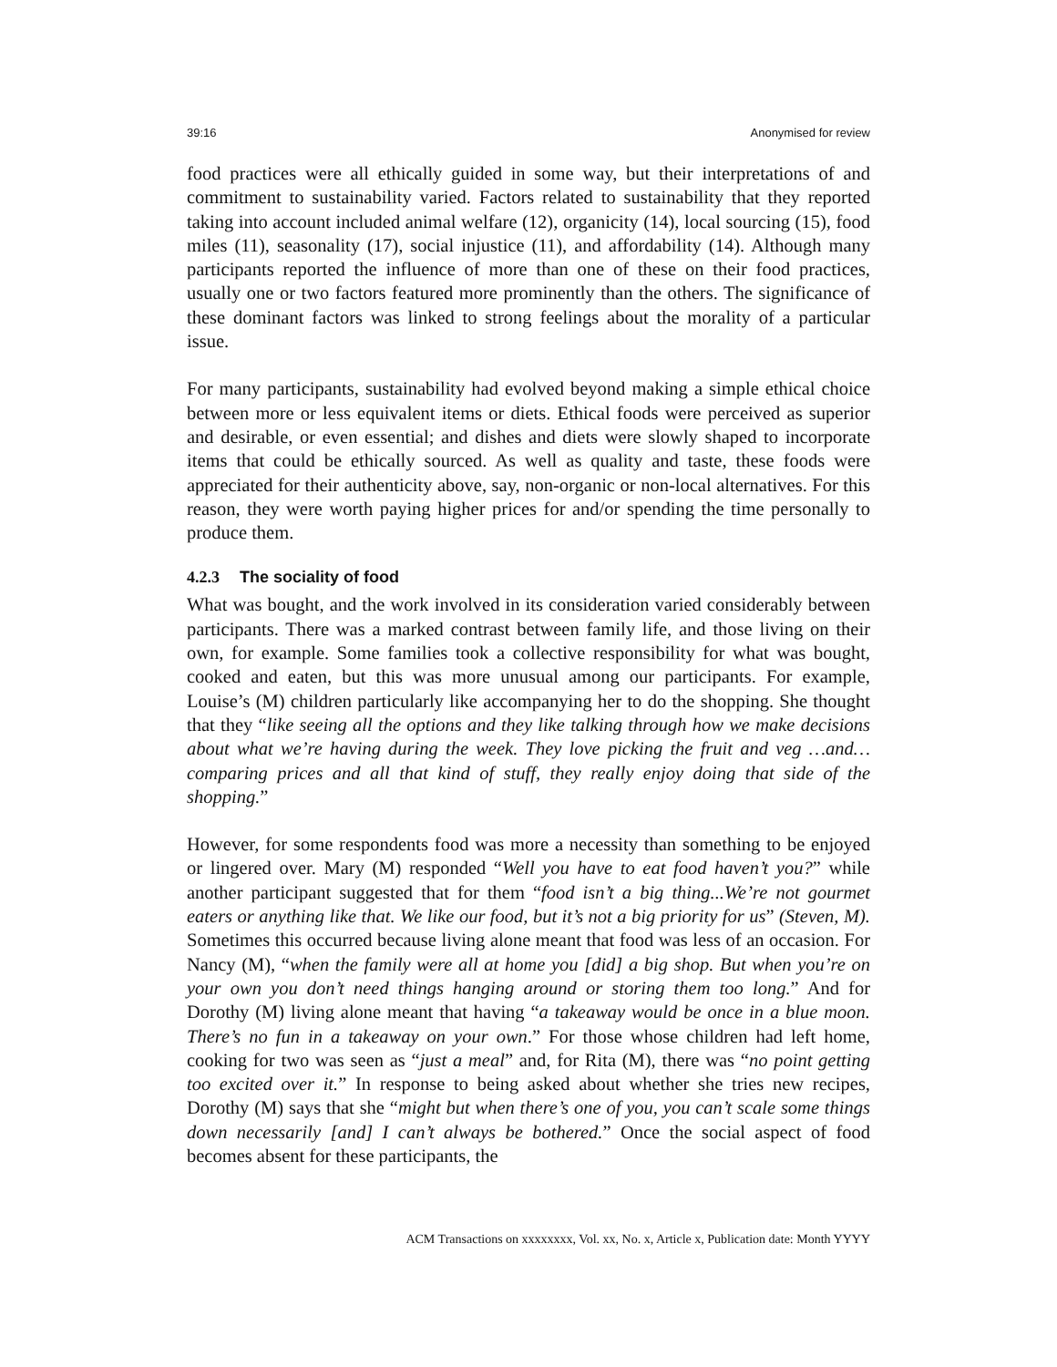39:16 Anonymised for review
food practices were all ethically guided in some way, but their interpretations of and commitment to sustainability varied. Factors related to sustainability that they reported taking into account included animal welfare (12), organicity (14), local sourcing (15), food miles (11), seasonality (17), social injustice (11), and affordability (14). Although many participants reported the influence of more than one of these on their food practices, usually one or two factors featured more prominently than the others. The significance of these dominant factors was linked to strong feelings about the morality of a particular issue.
For many participants, sustainability had evolved beyond making a simple ethical choice between more or less equivalent items or diets. Ethical foods were perceived as superior and desirable, or even essential; and dishes and diets were slowly shaped to incorporate items that could be ethically sourced. As well as quality and taste, these foods were appreciated for their authenticity above, say, non-organic or non-local alternatives. For this reason, they were worth paying higher prices for and/or spending the time personally to produce them.
4.2.3 The sociality of food
What was bought, and the work involved in its consideration varied considerably between participants. There was a marked contrast between family life, and those living on their own, for example. Some families took a collective responsibility for what was bought, cooked and eaten, but this was more unusual among our participants. For example, Louise’s (M) children particularly like accompanying her to do the shopping. She thought that they “like seeing all the options and they like talking through how we make decisions about what we’re having during the week. They love picking the fruit and veg …and…comparing prices and all that kind of stuff, they really enjoy doing that side of the shopping.”
However, for some respondents food was more a necessity than something to be enjoyed or lingered over. Mary (M) responded “Well you have to eat food haven’t you?” while another participant suggested that for them “food isn’t a big thing...We’re not gourmet eaters or anything like that. We like our food, but it’s not a big priority for us” (Steven, M). Sometimes this occurred because living alone meant that food was less of an occasion. For Nancy (M), “when the family were all at home you [did] a big shop. But when you’re on your own you don’t need things hanging around or storing them too long.” And for Dorothy (M) living alone meant that having “a takeaway would be once in a blue moon. There’s no fun in a takeaway on your own.” For those whose children had left home, cooking for two was seen as “just a meal” and, for Rita (M), there was “no point getting too excited over it.” In response to being asked about whether she tries new recipes, Dorothy (M) says that she “might but when there’s one of you, you can’t scale some things down necessarily [and] I can’t always be bothered.” Once the social aspect of food becomes absent for these participants, the
ACM Transactions on xxxxxxxx, Vol. xx, No. x, Article x, Publication date: Month YYYY